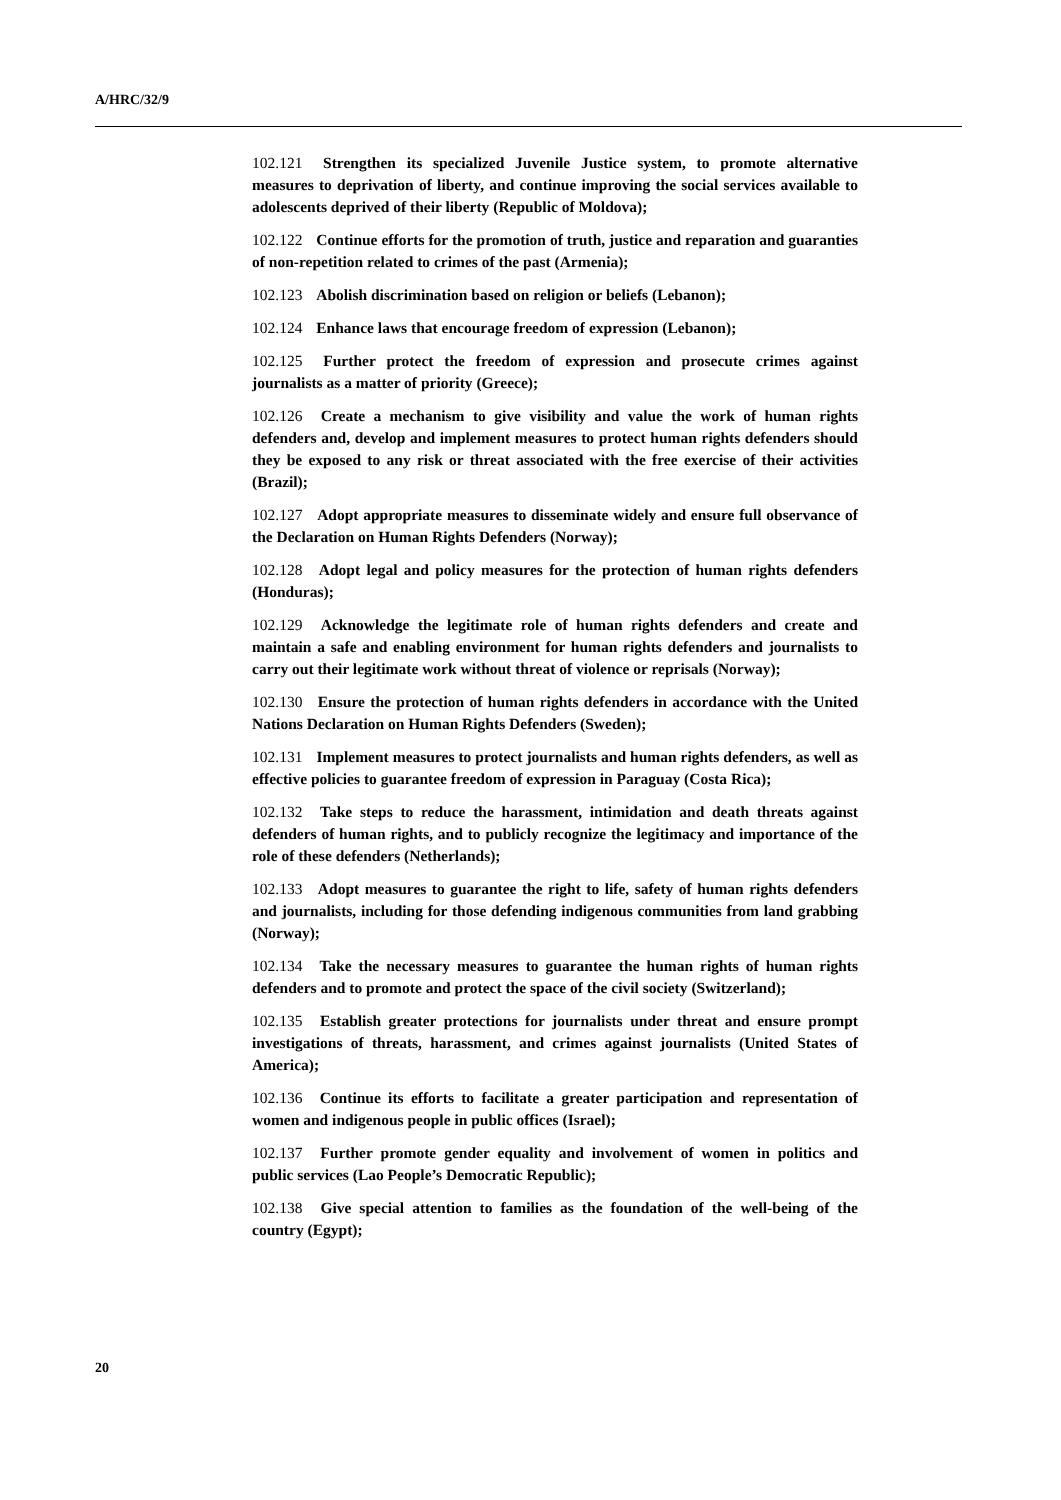A/HRC/32/9
102.121 Strengthen its specialized Juvenile Justice system, to promote alternative measures to deprivation of liberty, and continue improving the social services available to adolescents deprived of their liberty (Republic of Moldova);
102.122 Continue efforts for the promotion of truth, justice and reparation and guaranties of non-repetition related to crimes of the past (Armenia);
102.123 Abolish discrimination based on religion or beliefs (Lebanon);
102.124 Enhance laws that encourage freedom of expression (Lebanon);
102.125 Further protect the freedom of expression and prosecute crimes against journalists as a matter of priority (Greece);
102.126 Create a mechanism to give visibility and value the work of human rights defenders and, develop and implement measures to protect human rights defenders should they be exposed to any risk or threat associated with the free exercise of their activities (Brazil);
102.127 Adopt appropriate measures to disseminate widely and ensure full observance of the Declaration on Human Rights Defenders (Norway);
102.128 Adopt legal and policy measures for the protection of human rights defenders (Honduras);
102.129 Acknowledge the legitimate role of human rights defenders and create and maintain a safe and enabling environment for human rights defenders and journalists to carry out their legitimate work without threat of violence or reprisals (Norway);
102.130 Ensure the protection of human rights defenders in accordance with the United Nations Declaration on Human Rights Defenders (Sweden);
102.131 Implement measures to protect journalists and human rights defenders, as well as effective policies to guarantee freedom of expression in Paraguay (Costa Rica);
102.132 Take steps to reduce the harassment, intimidation and death threats against defenders of human rights, and to publicly recognize the legitimacy and importance of the role of these defenders (Netherlands);
102.133 Adopt measures to guarantee the right to life, safety of human rights defenders and journalists, including for those defending indigenous communities from land grabbing (Norway);
102.134 Take the necessary measures to guarantee the human rights of human rights defenders and to promote and protect the space of the civil society (Switzerland);
102.135 Establish greater protections for journalists under threat and ensure prompt investigations of threats, harassment, and crimes against journalists (United States of America);
102.136 Continue its efforts to facilitate a greater participation and representation of women and indigenous people in public offices (Israel);
102.137 Further promote gender equality and involvement of women in politics and public services (Lao People’s Democratic Republic);
102.138 Give special attention to families as the foundation of the well-being of the country (Egypt);
20